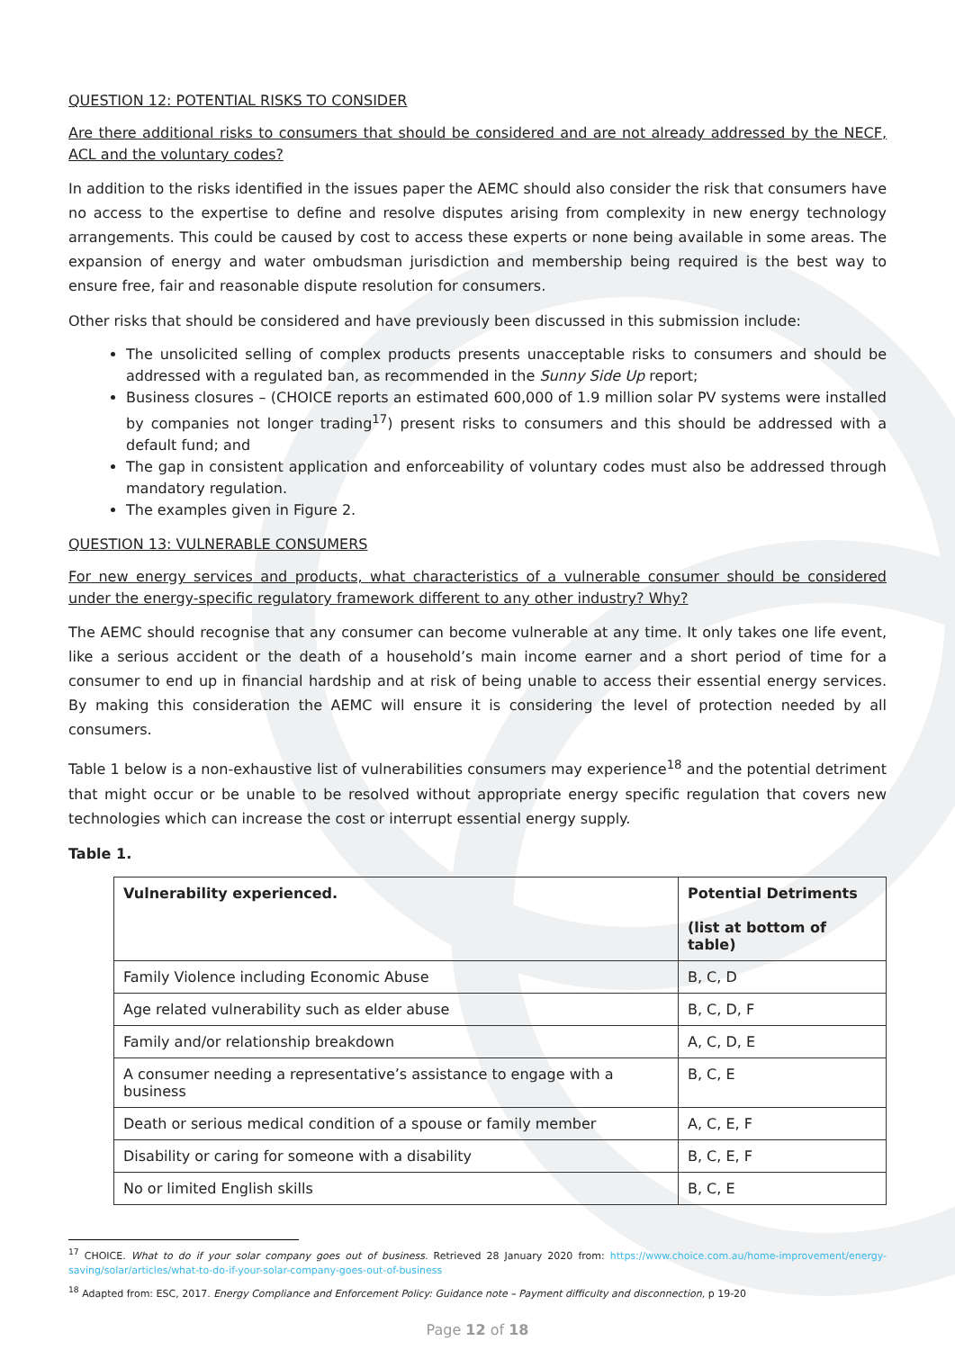QUESTION 12: POTENTIAL RISKS TO CONSIDER
Are there additional risks to consumers that should be considered and are not already addressed by the NECF, ACL and the voluntary codes?
In addition to the risks identified in the issues paper the AEMC should also consider the risk that consumers have no access to the expertise to define and resolve disputes arising from complexity in new energy technology arrangements. This could be caused by cost to access these experts or none being available in some areas. The expansion of energy and water ombudsman jurisdiction and membership being required is the best way to ensure free, fair and reasonable dispute resolution for consumers.
Other risks that should be considered and have previously been discussed in this submission include:
The unsolicited selling of complex products presents unacceptable risks to consumers and should be addressed with a regulated ban, as recommended in the Sunny Side Up report;
Business closures – (CHOICE reports an estimated 600,000 of 1.9 million solar PV systems were installed by companies not longer trading<sup>17</sup>) present risks to consumers and this should be addressed with a default fund; and
The gap in consistent application and enforceability of voluntary codes must also be addressed through mandatory regulation.
The examples given in Figure 2.
QUESTION 13: VULNERABLE CONSUMERS
For new energy services and products, what characteristics of a vulnerable consumer should be considered under the energy-specific regulatory framework different to any other industry? Why?
The AEMC should recognise that any consumer can become vulnerable at any time. It only takes one life event, like a serious accident or the death of a household’s main income earner and a short period of time for a consumer to end up in financial hardship and at risk of being unable to access their essential energy services. By making this consideration the AEMC will ensure it is considering the level of protection needed by all consumers.
Table 1 below is a non-exhaustive list of vulnerabilities consumers may experience<sup>18</sup> and the potential detriment that might occur or be unable to be resolved without appropriate energy specific regulation that covers new technologies which can increase the cost or interrupt essential energy supply.
Table 1.
| Vulnerability experienced. | Potential Detriments (list at bottom of table) |
| --- | --- |
| Family Violence including Economic Abuse | B, C, D |
| Age related vulnerability such as elder abuse | B, C, D, F |
| Family and/or relationship breakdown | A, C, D, E |
| A consumer needing a representative’s assistance to engage with a business | B, C, E |
| Death or serious medical condition of a spouse or family member | A, C, E, F |
| Disability or caring for someone with a disability | B, C, E, F |
| No or limited English skills | B, C, E |
<sup>17</sup> CHOICE. What to do if your solar company goes out of business. Retrieved 28 January 2020 from: https://www.choice.com.au/home-improvement/energy-saving/solar/articles/what-to-do-if-your-solar-company-goes-out-of-business
<sup>18</sup> Adapted from: ESC, 2017. Energy Compliance and Enforcement Policy: Guidance note – Payment difficulty and disconnection, p 19-20
Page 12 of 18